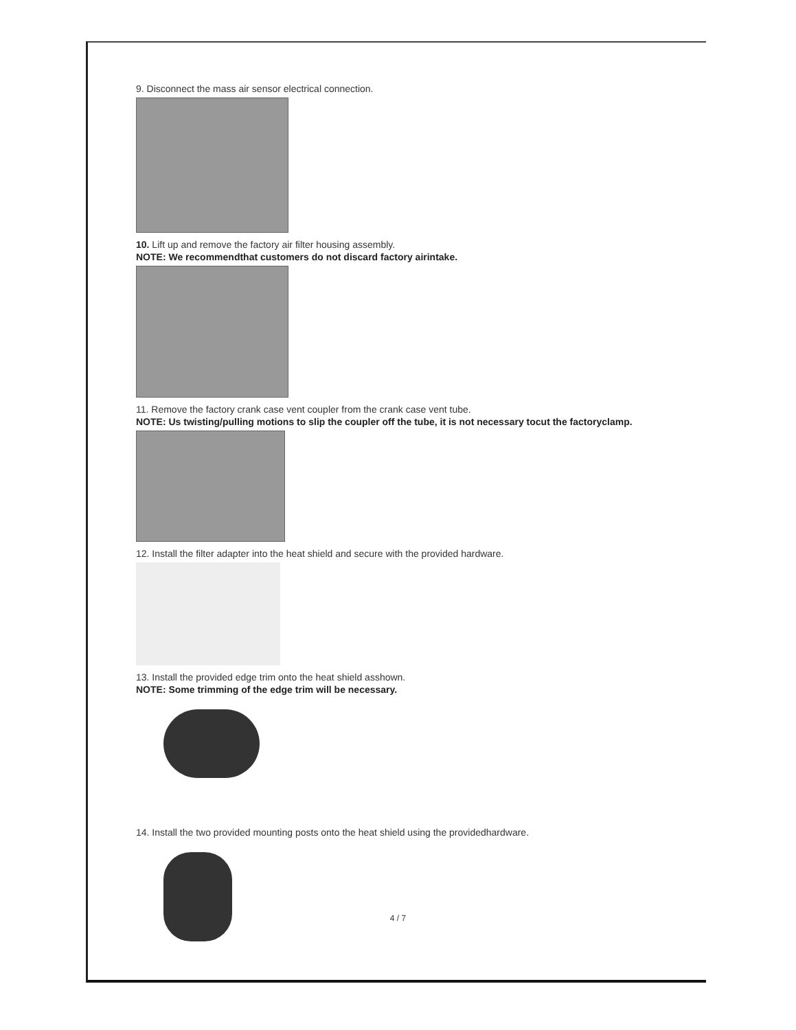9. Disconnect the mass air sensor electrical connection.
10. Lift up and remove the factory air filter housing assembly.
NOTE: We recommendthat customers do not discard factory airintake.
11. Remove the factory crank case vent coupler from the crank case vent tube.
NOTE: Us twisting/pulling motions to slip the coupler off the tube, it is not necessary tocut the factoryclamp.
12. Install the filter adapter into the heat shield and secure with the provided hardware.
13. Install the provided edge trim onto the heat shield asshown.
NOTE: Some trimming of the edge trim will be necessary.
14. Install the two provided mounting posts onto the heat shield using the providedhardware.
4 / 7